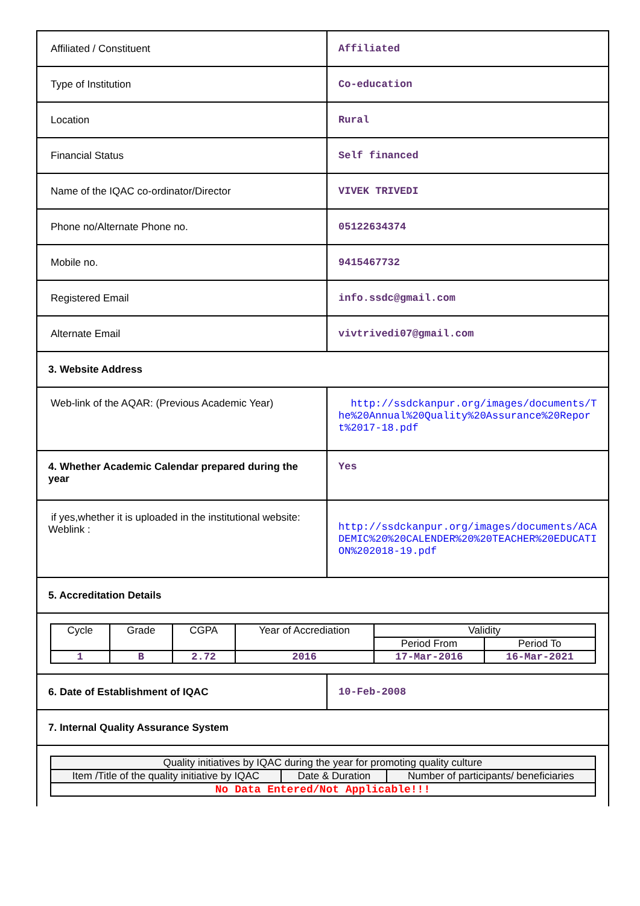| Affiliated / Constituent | Affiliated |
| Type of Institution | Co-education |
| Location | Rural |
| Financial Status | Self financed |
| Name of the IQAC co-ordinator/Director | VIVEK TRIVEDI |
| Phone no/Alternate Phone no. | 05122634374 |
| Mobile no. | 9415467732 |
| Registered Email | info.ssdc@gmail.com |
| Alternate Email | vivtrivedi07@gmail.com |
| 3. Website Address | |
| Web-link of the AQAR: (Previous Academic Year) | http://ssdckanpur.org/images/documents/The%20Annual%20Quality%20Assurance%20Report%2017-18.pdf |
| 4. Whether Academic Calendar prepared during the year | Yes |
| if yes,whether it is uploaded in the institutional website: Weblink : | http://ssdckanpur.org/images/documents/ACADEMIC%20%20CALENDER%20%20TEACHER%20EDUCATION%202018-19.pdf |
| 5. Accreditation Details | |
| / Cycle / Grade / CGPA / Year of Accrediation / Validity / / / / / / / Period From / Period To / / 1 / B / 2.72 / 2016 / 17-Mar-2016 / 16-Mar-2021 / | |
| 6. Date of Establishment of IQAC | 10-Feb-2008 |
| 7. Internal Quality Assurance System | |
| / Quality initiatives by IQAC during the year for promoting quality culture / / / / Item /Title of the quality initiative by IQAC / Date & Duration / Number of participants/ beneficiaries / / No Data Entered/Not Applicable!!! / / / | |